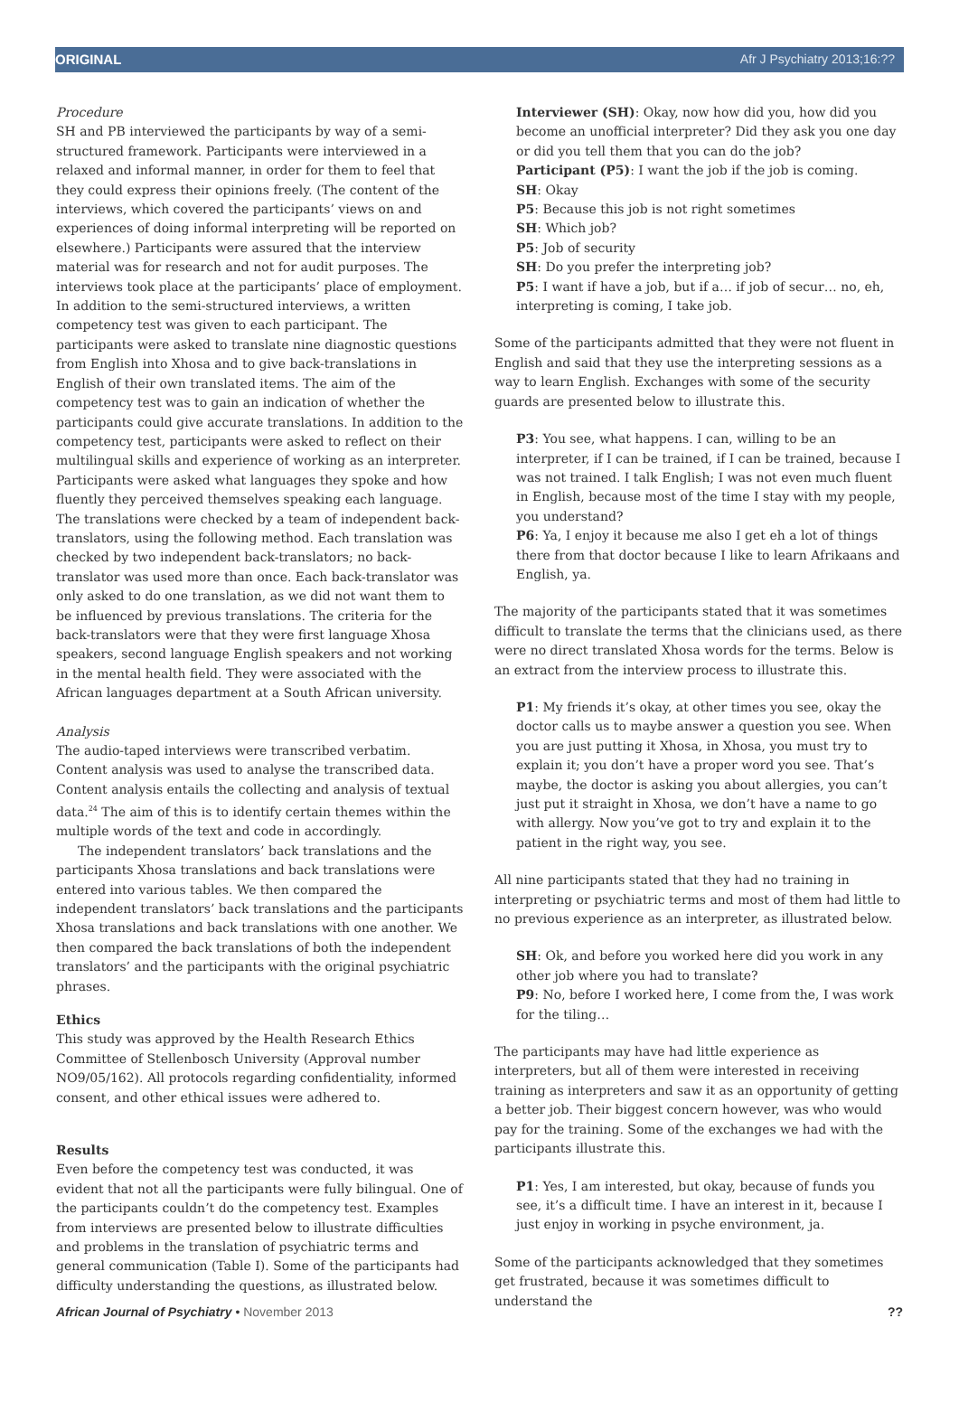ORIGINAL Afr J Psychiatry 2013;16:??
Procedure
SH and PB interviewed the participants by way of a semi-structured framework. Participants were interviewed in a relaxed and informal manner, in order for them to feel that they could express their opinions freely. (The content of the interviews, which covered the participants’ views on and experiences of doing informal interpreting will be reported on elsewhere.) Participants were assured that the interview material was for research and not for audit purposes. The interviews took place at the participants’ place of employment. In addition to the semi-structured interviews, a written competency test was given to each participant. The participants were asked to translate nine diagnostic questions from English into Xhosa and to give back-translations in English of their own translated items. The aim of the competency test was to gain an indication of whether the participants could give accurate translations. In addition to the competency test, participants were asked to reflect on their multilingual skills and experience of working as an interpreter. Participants were asked what languages they spoke and how fluently they perceived themselves speaking each language. The translations were checked by a team of independent back-translators, using the following method. Each translation was checked by two independent back-translators; no back-translator was used more than once. Each back-translator was only asked to do one translation, as we did not want them to be influenced by previous translations. The criteria for the back-translators were that they were first language Xhosa speakers, second language English speakers and not working in the mental health field. They were associated with the African languages department at a South African university.
Analysis
The audio-taped interviews were transcribed verbatim. Content analysis was used to analyse the transcribed data. Content analysis entails the collecting and analysis of textual data.<sup>24</sup> The aim of this is to identify certain themes within the multiple words of the text and code in accordingly.
The independent translators’ back translations and the participants Xhosa translations and back translations were entered into various tables. We then compared the independent translators’ back translations and the participants Xhosa translations and back translations with one another. We then compared the back translations of both the independent translators’ and the participants with the original psychiatric phrases.
Ethics
This study was approved by the Health Research Ethics Committee of Stellenbosch University (Approval number NO9/05/162). All protocols regarding confidentiality, informed consent, and other ethical issues were adhered to.
Results
Even before the competency test was conducted, it was evident that not all the participants were fully bilingual. One of the participants couldn’t do the competency test. Examples from interviews are presented below to illustrate difficulties and problems in the translation of psychiatric terms and general communication (Table I). Some of the participants had difficulty understanding the questions, as illustrated below.
Interviewer (SH): Okay, now how did you, how did you become an unofficial interpreter? Did they ask you one day or did you tell them that you can do the job?
Participant (P5): I want the job if the job is coming.
SH: Okay
P5: Because this job is not right sometimes
SH: Which job?
P5: Job of security
SH: Do you prefer the interpreting job?
P5: I want if have a job, but if a… if job of secur… no, eh, interpreting is coming, I take job.
Some of the participants admitted that they were not fluent in English and said that they use the interpreting sessions as a way to learn English. Exchanges with some of the security guards are presented below to illustrate this.
P3: You see, what happens. I can, willing to be an interpreter, if I can be trained, if I can be trained, because I was not trained. I talk English; I was not even much fluent in English, because most of the time I stay with my people, you understand?
P6: Ya, I enjoy it because me also I get eh a lot of things there from that doctor because I like to learn Afrikaans and English, ya.
The majority of the participants stated that it was sometimes difficult to translate the terms that the clinicians used, as there were no direct translated Xhosa words for the terms. Below is an extract from the interview process to illustrate this.
P1: My friends it’s okay, at other times you see, okay the doctor calls us to maybe answer a question you see. When you are just putting it Xhosa, in Xhosa, you must try to explain it; you don’t have a proper word you see. That’s maybe, the doctor is asking you about allergies, you can’t just put it straight in Xhosa, we don’t have a name to go with allergy. Now you’ve got to try and explain it to the patient in the right way, you see.
All nine participants stated that they had no training in interpreting or psychiatric terms and most of them had little to no previous experience as an interpreter, as illustrated below.
SH: Ok, and before you worked here did you work in any other job where you had to translate?
P9: No, before I worked here, I come from the, I was work for the tiling…
The participants may have had little experience as interpreters, but all of them were interested in receiving training as interpreters and saw it as an opportunity of getting a better job. Their biggest concern however, was who would pay for the training. Some of the exchanges we had with the participants illustrate this.
P1: Yes, I am interested, but okay, because of funds you see, it’s a difficult time. I have an interest in it, because I just enjoy in working in psyche environment, ja.
Some of the participants acknowledged that they sometimes get frustrated, because it was sometimes difficult to understand the
African Journal of Psychiatry • November 2013??